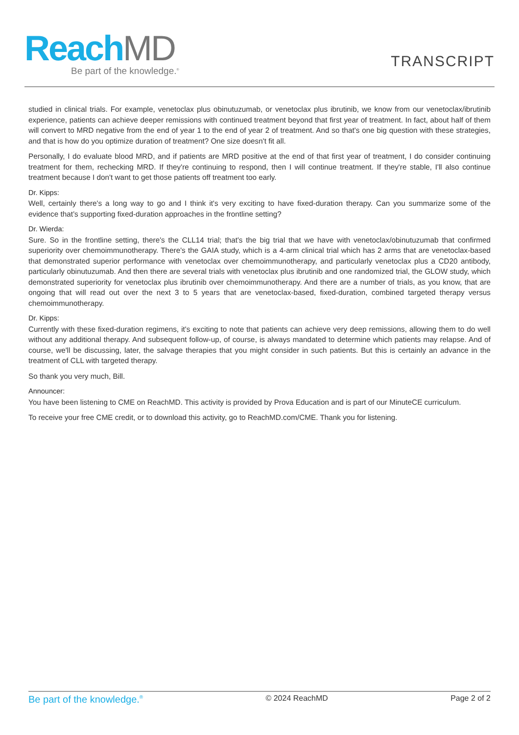Reach MD
Be part of the knowledge.<sup>®</sup>
TRANSCRIPT
studied in clinical trials. For example, venetoclax plus obinutuzumab, or venetoclax plus ibrutinib, we know from our venetoclax/ibrutinib experience, patients can achieve deeper remissions with continued treatment beyond that first year of treatment. In fact, about half of them will convert to MRD negative from the end of year 1 to the end of year 2 of treatment. And so that's one big question with these strategies, and that is how do you optimize duration of treatment? One size doesn't fit all.
Personally, I do evaluate blood MRD, and if patients are MRD positive at the end of that first year of treatment, I do consider continuing treatment for them, rechecking MRD. If they're continuing to respond, then I will continue treatment. If they're stable, I'll also continue treatment because I don't want to get those patients off treatment too early.
Dr. Kipps:
Well, certainly there's a long way to go and I think it's very exciting to have fixed-duration therapy. Can you summarize some of the evidence that’s supporting fixed-duration approaches in the frontline setting?
Dr. Wierda:
Sure. So in the frontline setting, there's the CLL14 trial; that's the big trial that we have with venetoclax/obinutuzumab that confirmed superiority over chemoimmunotherapy. There's the GAIA study, which is a 4-arm clinical trial which has 2 arms that are venetoclax-based that demonstrated superior performance with venetoclax over chemoimmunotherapy, and particularly venetoclax plus a CD20 antibody, particularly obinutuzumab. And then there are several trials with venetoclax plus ibrutinib and one randomized trial, the GLOW study, which demonstrated superiority for venetoclax plus ibrutinib over chemoimmunotherapy. And there are a number of trials, as you know, that are ongoing that will read out over the next 3 to 5 years that are venetoclax-based, fixed-duration, combined targeted therapy versus chemoimmunotherapy.
Dr. Kipps:
Currently with these fixed-duration regimens, it's exciting to note that patients can achieve very deep remissions, allowing them to do well without any additional therapy. And subsequent follow-up, of course, is always mandated to determine which patients may relapse. And of course, we'll be discussing, later, the salvage therapies that you might consider in such patients. But this is certainly an advance in the treatment of CLL with targeted therapy.
So thank you very much, Bill.
Announcer:
You have been listening to CME on ReachMD. This activity is provided by Prova Education and is part of our MinuteCE curriculum.
To receive your free CME credit, or to download this activity, go to ReachMD.com/CME. Thank you for listening.
Be part of the knowledge.<sup>®</sup> © 2024 ReachMD Page 2 of 2